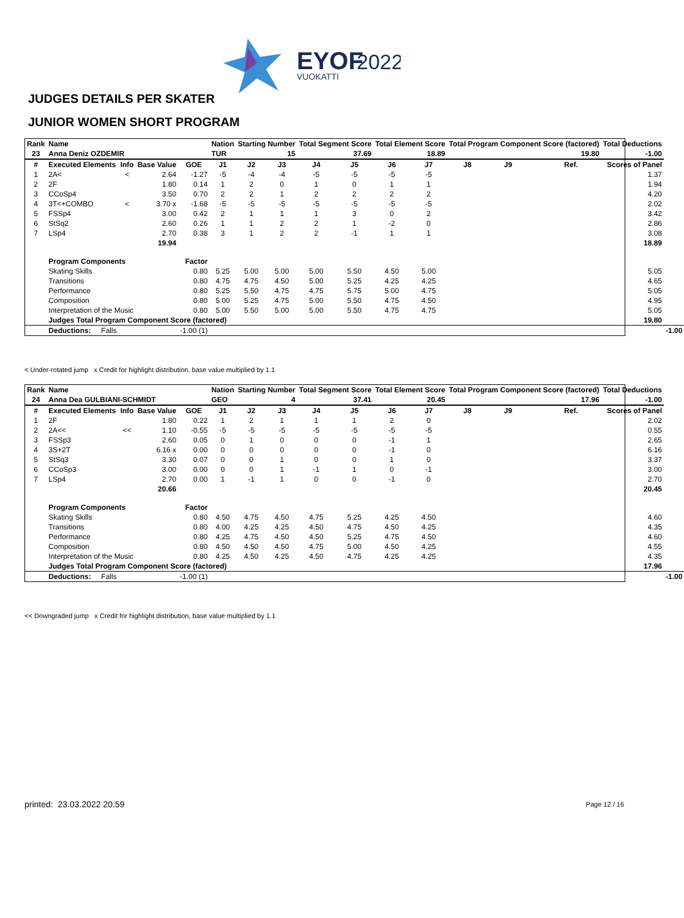EYOF
2022
VUOKATTI
JUDGES DETAILS PER SKATER
JUNIOR WOMEN SHORT PROGRAM
| Rank | Name | | | | Nation | Starting Number | | Total Segment Score | | Total Element Score | | Total Program Component Score (factored) | | | | Total Deductions | |
| --- | --- | --- | --- | --- | --- | --- | --- | --- | --- | --- | --- | --- | --- | --- | --- | --- | --- |
| 23 | Anna Deniz OZDEMIR | | | | TUR | 15 | | 37.69 | | 18.89 | | 19.80 | | | | -1.00 | |
| # | Executed Elements | Info | Base Value | GOE | J1 | J2 | J3 | J4 | J5 | J6 | J7 | J8 | J9 | | Ref. | Scores of Panel | |
| 1 | 2A< | < | 2.64 | -1.27 | -5 | -4 | -4 | -5 | -5 | -5 | -5 | | | | | 1.37 | |
| 2 | 2F | | 1.80 | 0.14 | 1 | 2 | 0 | 1 | 0 | 1 | 1 | | | | | 1.94 | |
| 3 | CCoSp4 | | 3.50 | 0.70 | 2 | 2 | 1 | 2 | 2 | 2 | 2 | | | | | 4.20 | |
| 4 | 3T<+COMBO | < | 3.70 x | -1.68 | -5 | -5 | -5 | -5 | -5 | -5 | -5 | | | | | 2.02 | |
| 5 | FSSp4 | | 3.00 | 0.42 | 2 | 1 | 1 | 1 | 3 | 0 | 2 | | | | | 3.42 | |
| 6 | StSq2 | | 2.60 | 0.26 | 1 | 1 | 2 | 2 | 1 | -2 | 0 | | | | | 2.86 | |
| 7 | LSp4 | | 2.70 | 0.38 | 3 | 1 | 2 | 2 | -1 | 1 | 1 | | | | | 3.08 | |
| | | | 19.94 | | | | | | | | | | | | | 18.89 | |
| | Program Components | | | Factor | | | | | | | | | | | | | |
| | Skating Skills | | | 0.80 | 5.25 | 5.00 | 5.00 | 5.00 | 5.50 | 4.50 | 5.00 | | | | | 5.05 | |
| | Transitions | | | 0.80 | 4.75 | 4.75 | 4.50 | 5.00 | 5.25 | 4.25 | 4.25 | | | | | 4.65 | |
| | Performance | | | 0.80 | 5.25 | 5.50 | 4.75 | 4.75 | 5.75 | 5.00 | 4.75 | | | | | 5.05 | |
| | Composition | | | 0.80 | 5.00 | 5.25 | 4.75 | 5.00 | 5.50 | 4.75 | 4.50 | | | | | 4.95 | |
| | Interpretation of the Music | | | 0.80 | 5.00 | 5.50 | 5.00 | 5.00 | 5.50 | 4.75 | 4.75 | | | | | 5.05 | |
| | Judges Total Program Component Score (factored) | | | | | | | | | | | | | | | 19.80 | |
| | Deductions: Falls | | | -1.00 (1) | | | | | | | | | | | | | -1.00 |
< Under-rotated jump x Credit for highlight distribution, base value multiplied by 1.1
| Rank | Name | | | | Nation | Starting Number | | Total Segment Score | | Total Element Score | | Total Program Component Score (factored) | | | | Total Deductions | |
| --- | --- | --- | --- | --- | --- | --- | --- | --- | --- | --- | --- | --- | --- | --- | --- | --- | --- |
| 24 | Anna Dea GULBIANI-SCHMIDT | | | | GEO | 4 | | 37.41 | | 20.45 | | 17.96 | | | | -1.00 | |
| # | Executed Elements | Info | Base Value | GOE | J1 | J2 | J3 | J4 | J5 | J6 | J7 | J8 | J9 | | Ref. | Scores of Panel | |
| 1 | 2F | | 1.80 | 0.22 | 1 | 2 | 1 | 1 | 1 | 2 | 0 | | | | | 2.02 | |
| 2 | 2A<< | << | 1.10 | -0.55 | -5 | -5 | -5 | -5 | -5 | -5 | -5 | | | | | 0.55 | |
| 3 | FSSp3 | | 2.60 | 0.05 | 0 | 1 | 0 | 0 | 0 | -1 | 1 | | | | | 2.65 | |
| 4 | 3S+2T | | 6.16 x | 0.00 | 0 | 0 | 0 | 0 | 0 | -1 | 0 | | | | | 6.16 | |
| 5 | StSq3 | | 3.30 | 0.07 | 0 | 0 | 1 | 0 | 0 | 1 | 0 | | | | | 3.37 | |
| 6 | CCoSp3 | | 3.00 | 0.00 | 0 | 0 | 1 | -1 | 1 | 0 | -1 | | | | | 3.00 | |
| 7 | LSp4 | | 2.70 | 0.00 | 1 | -1 | 1 | 0 | 0 | -1 | 0 | | | | | 2.70 | |
| | | | 20.66 | | | | | | | | | | | | | 20.45 | |
| | Program Components | | | Factor | | | | | | | | | | | | | |
| | Skating Skills | | | 0.80 | 4.50 | 4.75 | 4.50 | 4.75 | 5.25 | 4.25 | 4.50 | | | | | 4.60 | |
| | Transitions | | | 0.80 | 4.00 | 4.25 | 4.25 | 4.50 | 4.75 | 4.50 | 4.25 | | | | | 4.35 | |
| | Performance | | | 0.80 | 4.25 | 4.75 | 4.50 | 4.50 | 5.25 | 4.75 | 4.50 | | | | | 4.60 | |
| | Composition | | | 0.80 | 4.50 | 4.50 | 4.50 | 4.75 | 5.00 | 4.50 | 4.25 | | | | | 4.55 | |
| | Interpretation of the Music | | | 0.80 | 4.25 | 4.50 | 4.25 | 4.50 | 4.75 | 4.25 | 4.25 | | | | | 4.35 | |
| | Judges Total Program Component Score (factored) | | | | | | | | | | | | | | | 17.96 | |
| | Deductions: Falls | | | -1.00 (1) | | | | | | | | | | | | | -1.00 |
<< Downgraded jump x Credit for highlight distribution, base value multiplied by 1.1
printed: 23.03.2022 20.59 Page 12 / 16